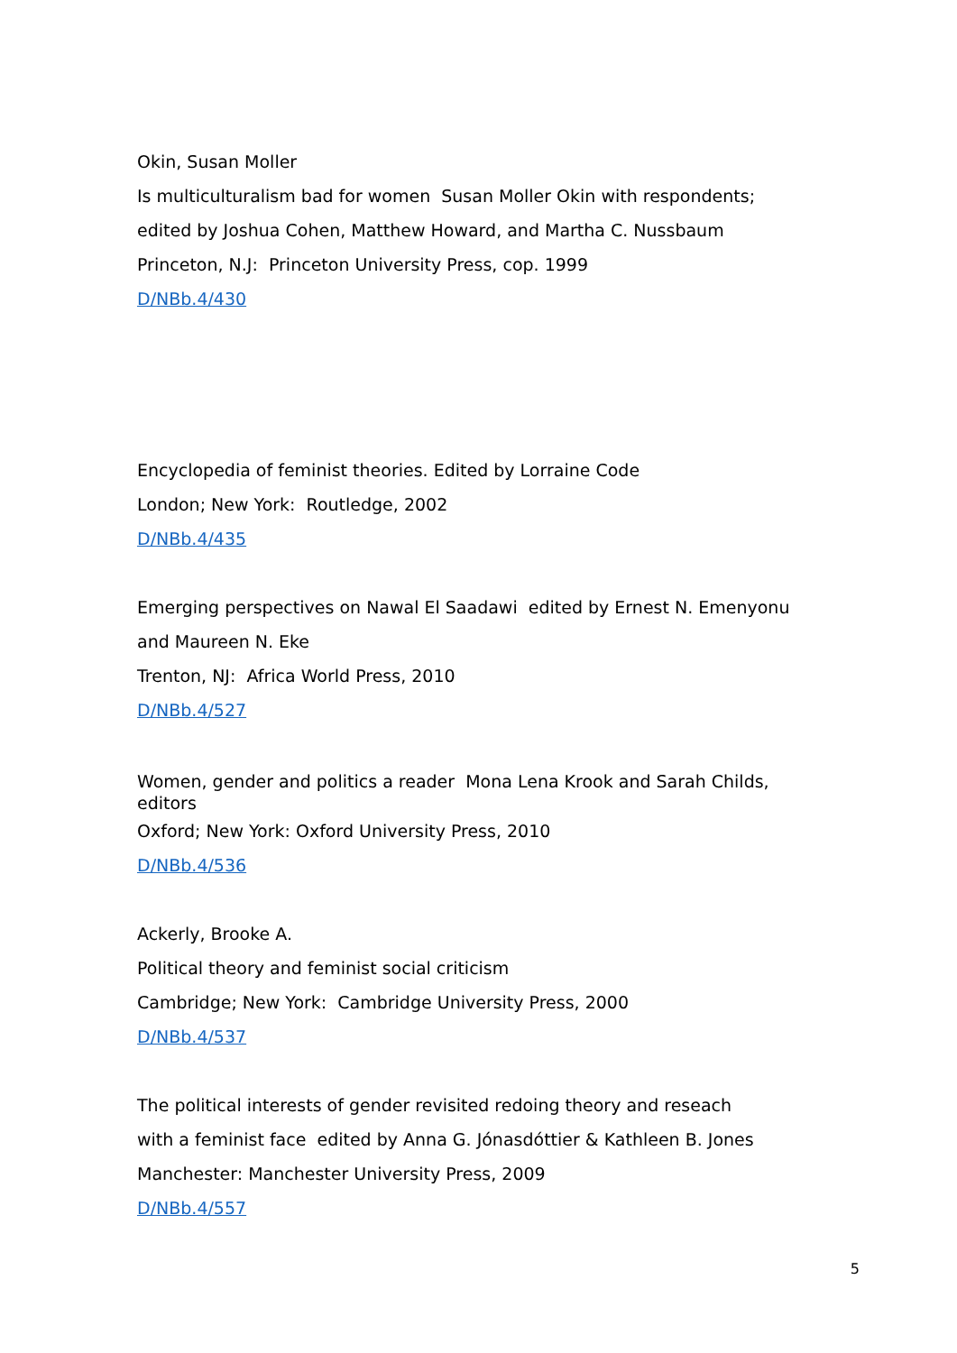Okin, Susan Moller
Is multiculturalism bad for women Susan Moller Okin with respondents;
edited by Joshua Cohen, Matthew Howard, and Martha C. Nussbaum
Princeton, N.J: Princeton University Press, cop. 1999
D/NBb.4/430
Encyclopedia of feminist theories. Edited by Lorraine Code
London; New York: Routledge, 2002
D/NBb.4/435
Emerging perspectives on Nawal El Saadawi edited by Ernest N. Emenyonu
and Maureen N. Eke
Trenton, NJ: Africa World Press, 2010
D/NBb.4/527
Women, gender and politics a reader Mona Lena Krook and Sarah Childs, editors
Oxford; New York: Oxford University Press, 2010
D/NBb.4/536
Ackerly, Brooke A.
Political theory and feminist social criticism
Cambridge; New York: Cambridge University Press, 2000
D/NBb.4/537
The political interests of gender revisited redoing theory and reseach
with a feminist face edited by Anna G. Jónasdóttier & Kathleen B. Jones
Manchester: Manchester University Press, 2009
D/NBb.4/557
5